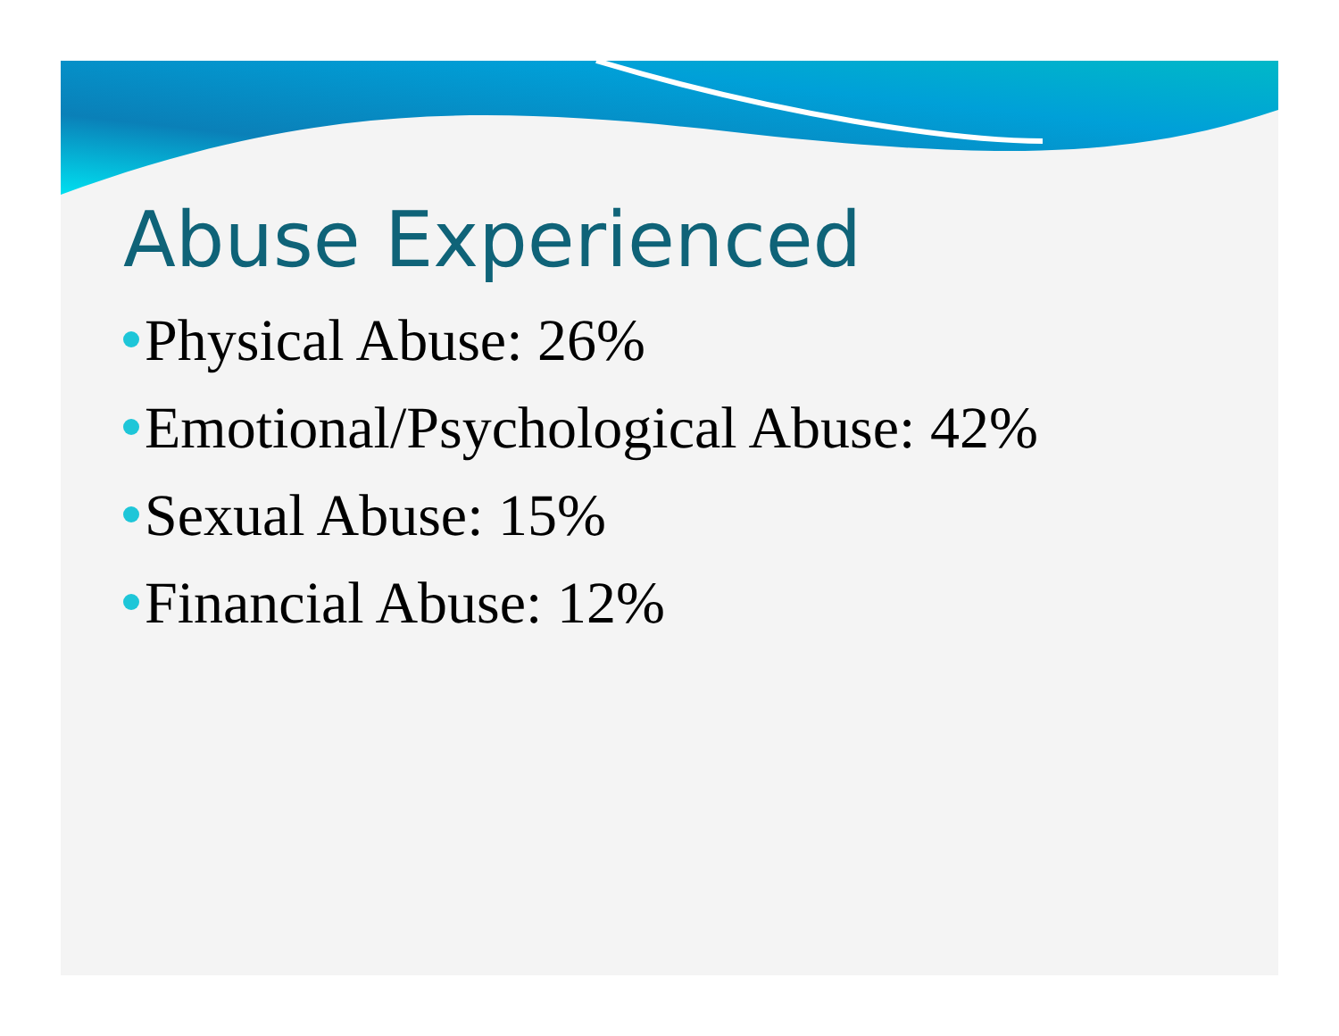Abuse Experienced
Physical Abuse: 26%
Emotional/Psychological Abuse: 42%
Sexual Abuse: 15%
Financial Abuse: 12%